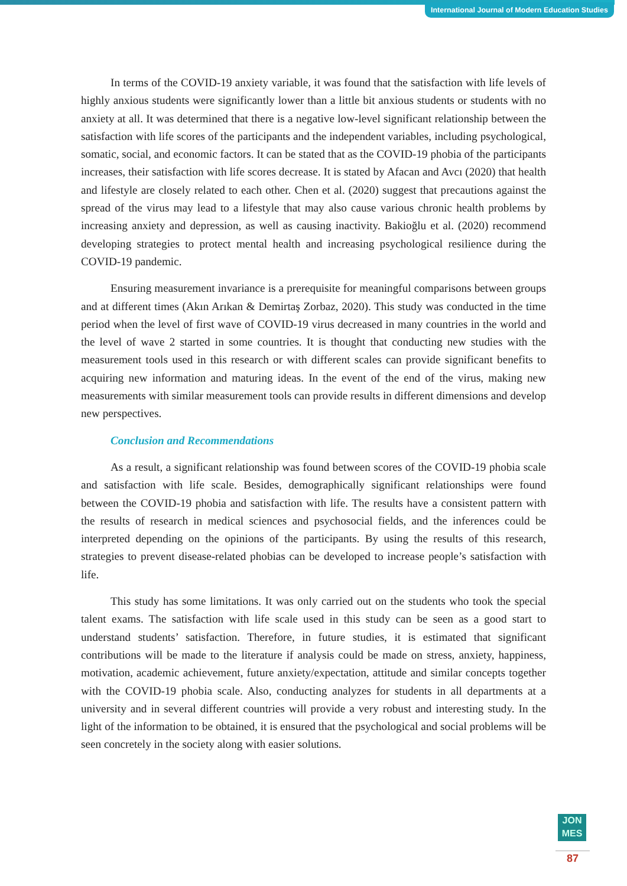International Journal of Modern Education Studies
In terms of the COVID-19 anxiety variable, it was found that the satisfaction with life levels of highly anxious students were significantly lower than a little bit anxious students or students with no anxiety at all. It was determined that there is a negative low-level significant relationship between the satisfaction with life scores of the participants and the independent variables, including psychological, somatic, social, and economic factors. It can be stated that as the COVID-19 phobia of the participants increases, their satisfaction with life scores decrease. It is stated by Afacan and Avcı (2020) that health and lifestyle are closely related to each other. Chen et al. (2020) suggest that precautions against the spread of the virus may lead to a lifestyle that may also cause various chronic health problems by increasing anxiety and depression, as well as causing inactivity. Bakioğlu et al. (2020) recommend developing strategies to protect mental health and increasing psychological resilience during the COVID-19 pandemic.
Ensuring measurement invariance is a prerequisite for meaningful comparisons between groups and at different times (Akın Arıkan & Demirtaş Zorbaz, 2020). This study was conducted in the time period when the level of first wave of COVID-19 virus decreased in many countries in the world and the level of wave 2 started in some countries. It is thought that conducting new studies with the measurement tools used in this research or with different scales can provide significant benefits to acquiring new information and maturing ideas. In the event of the end of the virus, making new measurements with similar measurement tools can provide results in different dimensions and develop new perspectives.
Conclusion and Recommendations
As a result, a significant relationship was found between scores of the COVID-19 phobia scale and satisfaction with life scale. Besides, demographically significant relationships were found between the COVID-19 phobia and satisfaction with life. The results have a consistent pattern with the results of research in medical sciences and psychosocial fields, and the inferences could be interpreted depending on the opinions of the participants. By using the results of this research, strategies to prevent disease-related phobias can be developed to increase people’s satisfaction with life.
This study has some limitations. It was only carried out on the students who took the special talent exams. The satisfaction with life scale used in this study can be seen as a good start to understand students’ satisfaction. Therefore, in future studies, it is estimated that significant contributions will be made to the literature if analysis could be made on stress, anxiety, happiness, motivation, academic achievement, future anxiety/expectation, attitude and similar concepts together with the COVID-19 phobia scale. Also, conducting analyzes for students in all departments at a university and in several different countries will provide a very robust and interesting study. In the light of the information to be obtained, it is ensured that the psychological and social problems will be seen concretely in the society along with easier solutions.
JON
MES
87